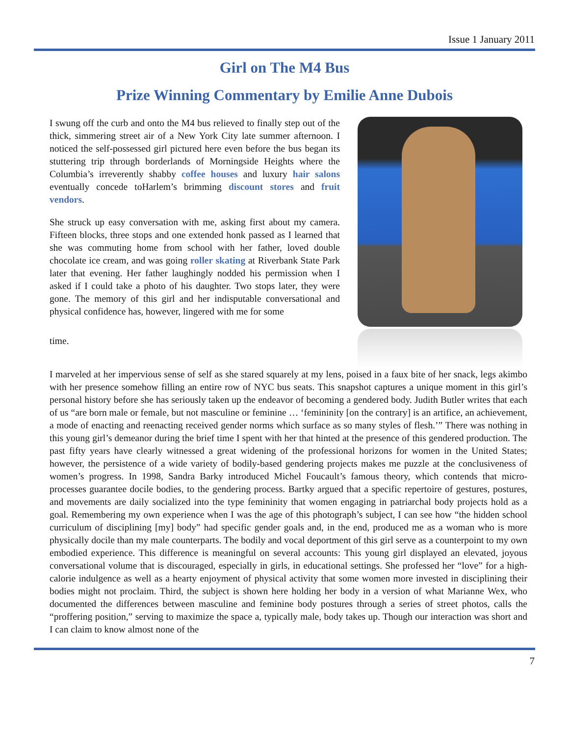Issue 1 January 2011
Girl on The M4 Bus
Prize Winning Commentary by Emilie Anne Dubois
I swung off the curb and onto the M4 bus relieved to finally step out of the thick, simmering street air of a New York City late summer afternoon. I noticed the self-possessed girl pictured here even before the bus began its stuttering trip through borderlands of Morningside Heights where the Columbia’s irreverently shabby coffee houses and luxury hair salons eventually concede toHarlem’s brimming discount stores and fruit vendors.
She struck up easy conversation with me, asking first about my camera. Fifteen blocks, three stops and one extended honk passed as I learned that she was commuting home from school with her father, loved double chocolate ice cream, and was going roller skating at Riverbank State Park later that evening. Her father laughingly nodded his permission when I asked if I could take a photo of his daughter. Two stops later, they were gone. The memory of this girl and her indisputable conversational and physical confidence has, however, lingered with me for some
time.
I marveled at her impervious sense of self as she stared squarely at my lens, poised in a faux bite of her snack, legs akimbo with her presence somehow filling an entire row of NYC bus seats. This snapshot captures a unique moment in this girl’s personal history before she has seriously taken up the endeavor of becoming a gendered body. Judith Butler writes that each of us “are born male or female, but not masculine or feminine … ‘femininity [on the contrary] is an artifice, an achievement, a mode of enacting and reenacting received gender norms which surface as so many styles of flesh.’” There was nothing in this young girl’s demeanor during the brief time I spent with her that hinted at the presence of this gendered production. The past fifty years have clearly witnessed a great widening of the professional horizons for women in the United States; however, the persistence of a wide variety of bodily-based gendering projects makes me puzzle at the conclusiveness of women’s progress. In 1998, Sandra Barky introduced Michel Foucault’s famous theory, which contends that micro-processes guarantee docile bodies, to the gendering process. Bartky argued that a specific repertoire of gestures, postures, and movements are daily socialized into the type femininity that women engaging in patriarchal body projects hold as a goal. Remembering my own experience when I was the age of this photograph’s subject, I can see how “the hidden school curriculum of disciplining [my] body” had specific gender goals and, in the end, produced me as a woman who is more physically docile than my male counterparts. The bodily and vocal deportment of this girl serve as a counterpoint to my own embodied experience. This difference is meaningful on several accounts: This young girl displayed an elevated, joyous conversational volume that is discouraged, especially in girls, in educational settings. She professed her “love” for a high-calorie indulgence as well as a hearty enjoyment of physical activity that some women more invested in disciplining their bodies might not proclaim. Third, the subject is shown here holding her body in a version of what Marianne Wex, who documented the differences between masculine and feminine body postures through a series of street photos, calls the “proffering position,” serving to maximize the space a, typically male, body takes up. Though our interaction was short and I can claim to know almost none of the
7